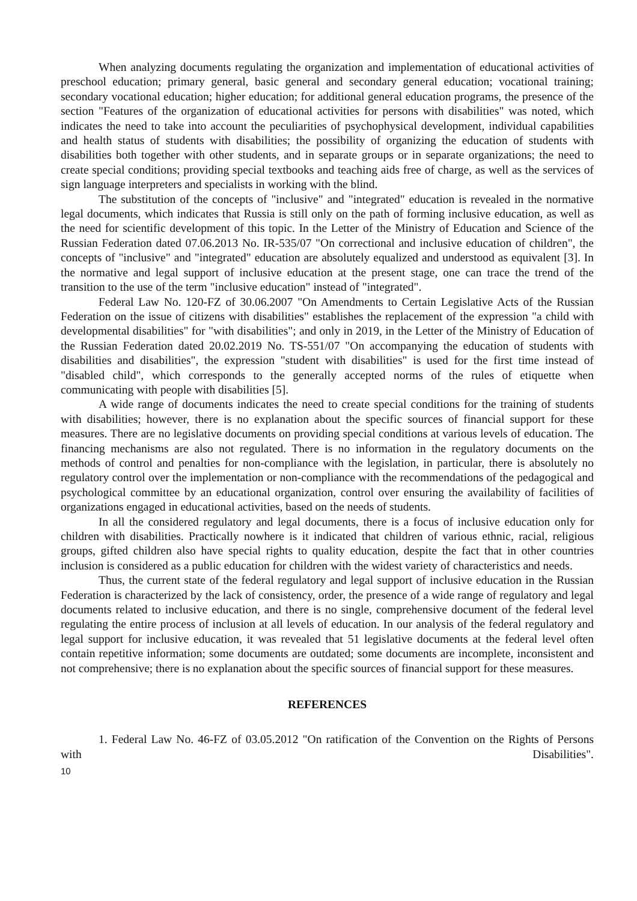When analyzing documents regulating the organization and implementation of educational activities of preschool education; primary general, basic general and secondary general education; vocational training; secondary vocational education; higher education; for additional general education programs, the presence of the section "Features of the organization of educational activities for persons with disabilities" was noted, which indicates the need to take into account the peculiarities of psychophysical development, individual capabilities and health status of students with disabilities; the possibility of organizing the education of students with disabilities both together with other students, and in separate groups or in separate organizations; the need to create special conditions; providing special textbooks and teaching aids free of charge, as well as the services of sign language interpreters and specialists in working with the blind.
The substitution of the concepts of "inclusive" and "integrated" education is revealed in the normative legal documents, which indicates that Russia is still only on the path of forming inclusive education, as well as the need for scientific development of this topic. In the Letter of the Ministry of Education and Science of the Russian Federation dated 07.06.2013 No. IR-535/07 "On correctional and inclusive education of children", the concepts of "inclusive" and "integrated" education are absolutely equalized and understood as equivalent [3]. In the normative and legal support of inclusive education at the present stage, one can trace the trend of the transition to the use of the term "inclusive education" instead of "integrated".
Federal Law No. 120-FZ of 30.06.2007 "On Amendments to Certain Legislative Acts of the Russian Federation on the issue of citizens with disabilities" establishes the replacement of the expression "a child with developmental disabilities" for "with disabilities"; and only in 2019, in the Letter of the Ministry of Education of the Russian Federation dated 20.02.2019 No. TS-551/07 "On accompanying the education of students with disabilities and disabilities", the expression "student with disabilities" is used for the first time instead of "disabled child", which corresponds to the generally accepted norms of the rules of etiquette when communicating with people with disabilities [5].
A wide range of documents indicates the need to create special conditions for the training of students with disabilities; however, there is no explanation about the specific sources of financial support for these measures. There are no legislative documents on providing special conditions at various levels of education. The financing mechanisms are also not regulated. There is no information in the regulatory documents on the methods of control and penalties for non-compliance with the legislation, in particular, there is absolutely no regulatory control over the implementation or non-compliance with the recommendations of the pedagogical and psychological committee by an educational organization, control over ensuring the availability of facilities of organizations engaged in educational activities, based on the needs of students.
In all the considered regulatory and legal documents, there is a focus of inclusive education only for children with disabilities. Practically nowhere is it indicated that children of various ethnic, racial, religious groups, gifted children also have special rights to quality education, despite the fact that in other countries inclusion is considered as a public education for children with the widest variety of characteristics and needs.
Thus, the current state of the federal regulatory and legal support of inclusive education in the Russian Federation is characterized by the lack of consistency, order, the presence of a wide range of regulatory and legal documents related to inclusive education, and there is no single, comprehensive document of the federal level regulating the entire process of inclusion at all levels of education. In our analysis of the federal regulatory and legal support for inclusive education, it was revealed that 51 legislative documents at the federal level often contain repetitive information; some documents are outdated; some documents are incomplete, inconsistent and not comprehensive; there is no explanation about the specific sources of financial support for these measures.
REFERENCES
1. Federal Law No. 46-FZ of 03.05.2012 "On ratification of the Convention on the Rights of Persons with Disabilities".
10